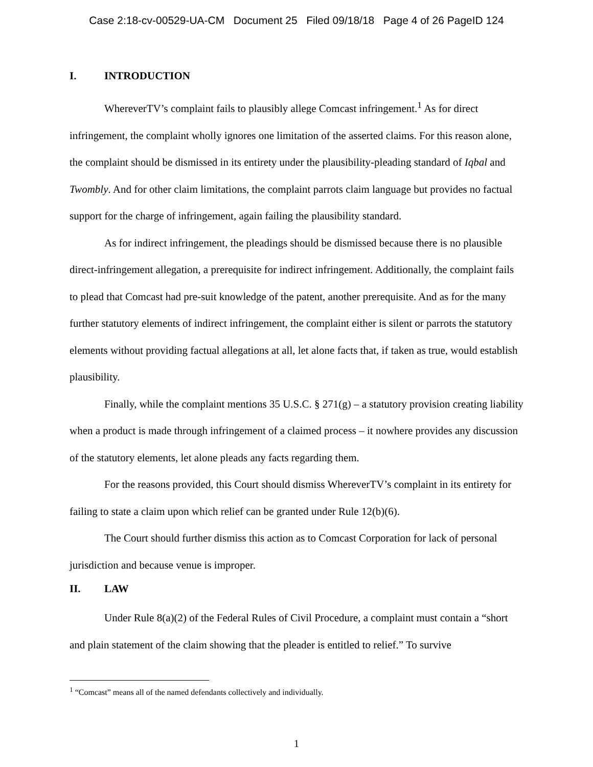Case 2:18-cv-00529-UA-CM Document 25 Filed 09/18/18 Page 4 of 26 PageID 124
I. INTRODUCTION
WhereverTV’s complaint fails to plausibly allege Comcast infringement.<sup>1</sup> As for direct infringement, the complaint wholly ignores one limitation of the asserted claims. For this reason alone, the complaint should be dismissed in its entirety under the plausibility-pleading standard of Iqbal and Twombly. And for other claim limitations, the complaint parrots claim language but provides no factual support for the charge of infringement, again failing the plausibility standard.
As for indirect infringement, the pleadings should be dismissed because there is no plausible direct-infringement allegation, a prerequisite for indirect infringement. Additionally, the complaint fails to plead that Comcast had pre-suit knowledge of the patent, another prerequisite. And as for the many further statutory elements of indirect infringement, the complaint either is silent or parrots the statutory elements without providing factual allegations at all, let alone facts that, if taken as true, would establish plausibility.
Finally, while the complaint mentions 35 U.S.C. § 271(g) – a statutory provision creating liability when a product is made through infringement of a claimed process – it nowhere provides any discussion of the statutory elements, let alone pleads any facts regarding them.
For the reasons provided, this Court should dismiss WhereverTV’s complaint in its entirety for failing to state a claim upon which relief can be granted under Rule 12(b)(6).
The Court should further dismiss this action as to Comcast Corporation for lack of personal jurisdiction and because venue is improper.
II. LAW
Under Rule 8(a)(2) of the Federal Rules of Civil Procedure, a complaint must contain a “short and plain statement of the claim showing that the pleader is entitled to relief.” To survive
<sup>1</sup> “Comcast” means all of the named defendants collectively and individually.
1